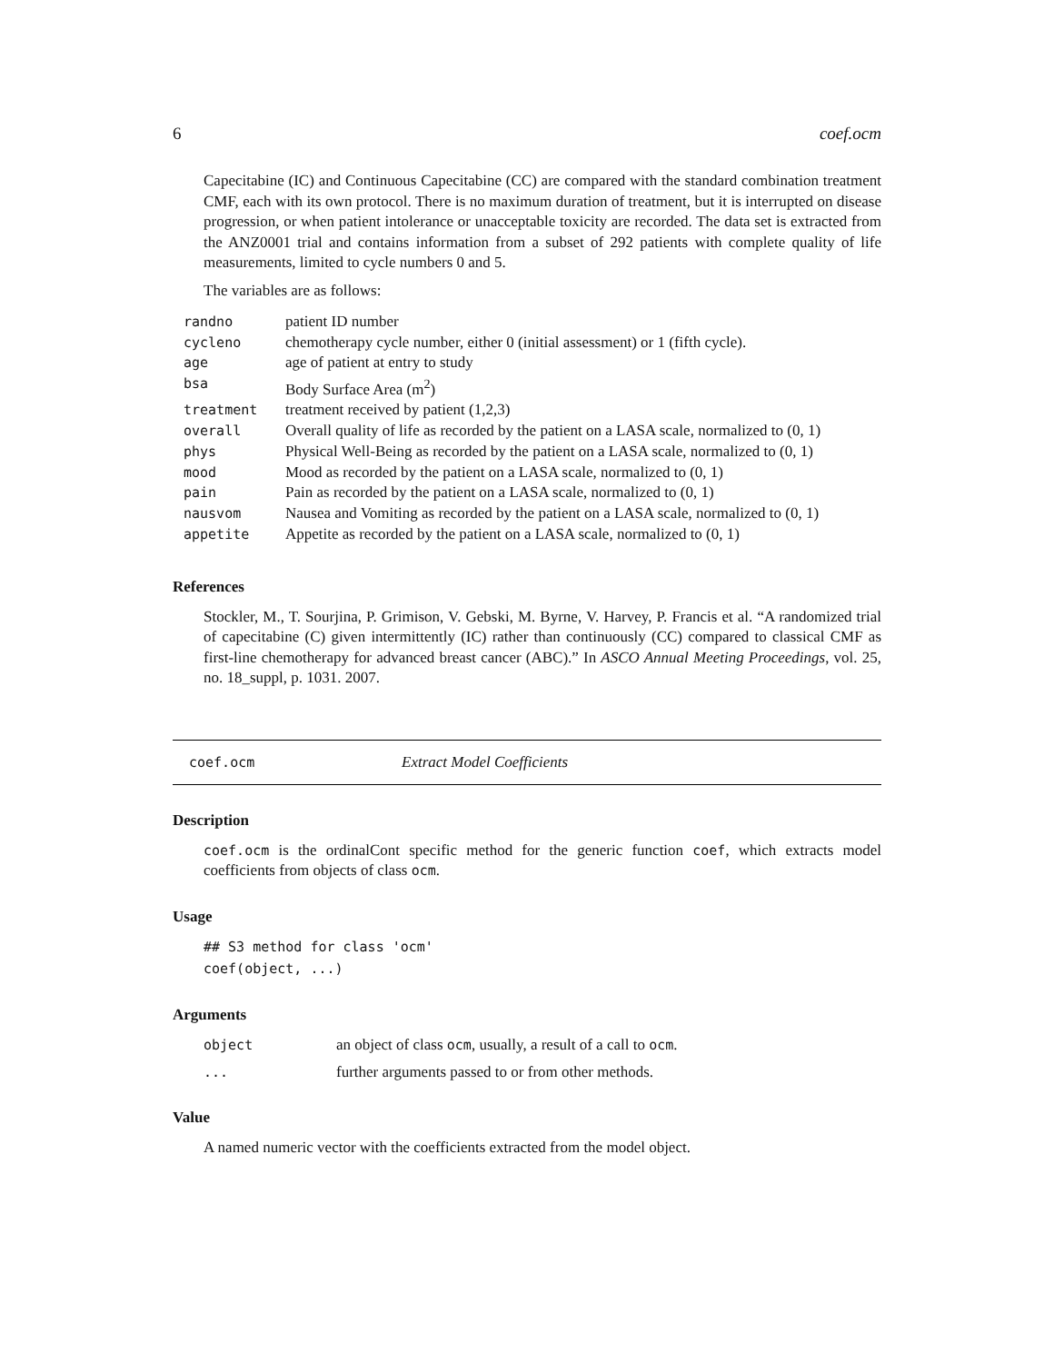6 coef.ocm
Capecitabine (IC) and Continuous Capecitabine (CC) are compared with the standard combination treatment CMF, each with its own protocol. There is no maximum duration of treatment, but it is interrupted on disease progression, or when patient intolerance or unacceptable toxicity are recorded. The data set is extracted from the ANZ0001 trial and contains information from a subset of 292 patients with complete quality of life measurements, limited to cycle numbers 0 and 5.
The variables are as follows:
| randno | patient ID number |
| cycleno | chemotherapy cycle number, either 0 (initial assessment) or 1 (fifth cycle). |
| age | age of patient at entry to study |
| bsa | Body Surface Area (m<sup>2</sup>) |
| treatment | treatment received by patient (1,2,3) |
| overall | Overall quality of life as recorded by the patient on a LASA scale, normalized to (0, 1) |
| phys | Physical Well-Being as recorded by the patient on a LASA scale, normalized to (0, 1) |
| mood | Mood as recorded by the patient on a LASA scale, normalized to (0, 1) |
| pain | Pain as recorded by the patient on a LASA scale, normalized to (0, 1) |
| nausvom | Nausea and Vomiting as recorded by the patient on a LASA scale, normalized to (0, 1) |
| appetite | Appetite as recorded by the patient on a LASA scale, normalized to (0, 1) |
References
Stockler, M., T. Sourjina, P. Grimison, V. Gebski, M. Byrne, V. Harvey, P. Francis et al. “A randomized trial of capecitabine (C) given intermittently (IC) rather than continuously (CC) compared to classical CMF as first-line chemotherapy for advanced breast cancer (ABC).” In ASCO Annual Meeting Proceedings, vol. 25, no. 18_suppl, p. 1031. 2007.
coef.ocm Extract Model Coefficients
Description
coef.ocm is the ordinalCont specific method for the generic function coef, which extracts model coefficients from objects of class ocm.
Usage
## S3 method for class 'ocm'
coef(object, ...)
Arguments
| object | an object of class ocm , usually, a result of a call to ocm . |
| ... | further arguments passed to or from other methods. |
Value
A named numeric vector with the coefficients extracted from the model object.